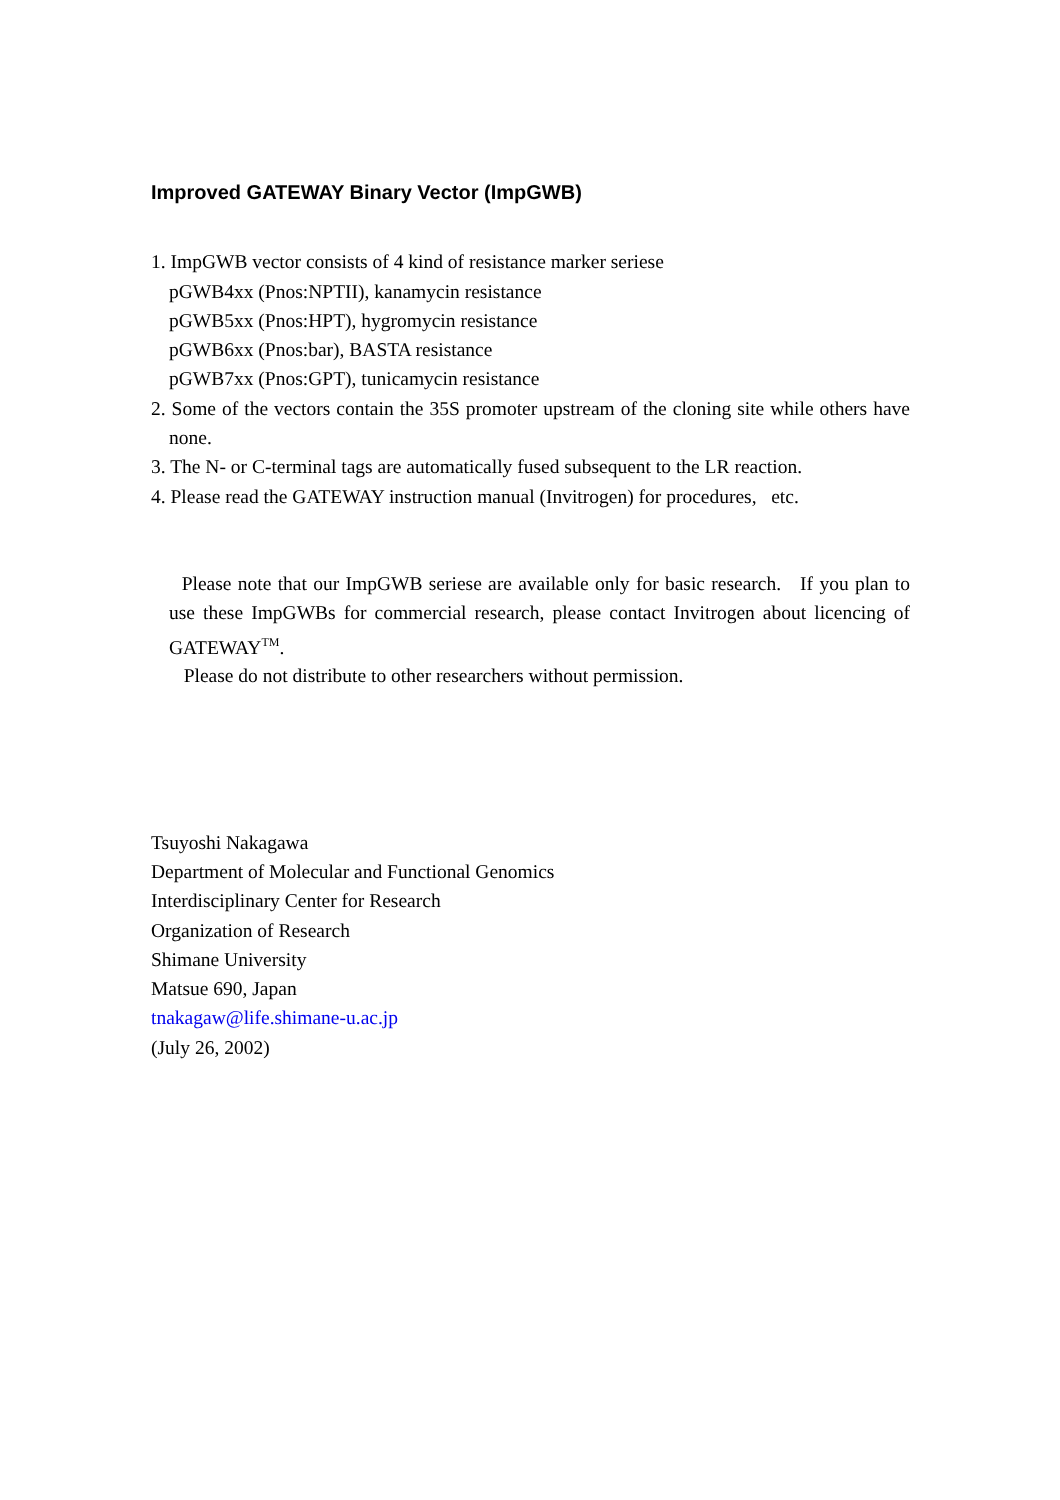Improved GATEWAY Binary Vector (ImpGWB)
1. ImpGWB vector consists of 4 kind of resistance marker seriese
pGWB4xx (Pnos:NPTII), kanamycin resistance
pGWB5xx (Pnos:HPT), hygromycin resistance
pGWB6xx (Pnos:bar), BASTA resistance
pGWB7xx (Pnos:GPT), tunicamycin resistance
2. Some of the vectors contain the 35S promoter upstream of the cloning site while others have none.
3. The N- or C-terminal tags are automatically fused subsequent to the LR reaction.
4. Please read the GATEWAY instruction manual (Invitrogen) for procedures, etc.
Please note that our ImpGWB seriese are available only for basic research. If you plan to use these ImpGWBs for commercial research, please contact Invitrogen about licencing of GATEWAY<sup>TM</sup>.
Please do not distribute to other researchers without permission.
Tsuyoshi Nakagawa
Department of Molecular and Functional Genomics
Interdisciplinary Center for Research
Organization of Research
Shimane University
Matsue 690, Japan
tnakagaw@life.shimane-u.ac.jp
(July 26, 2002)